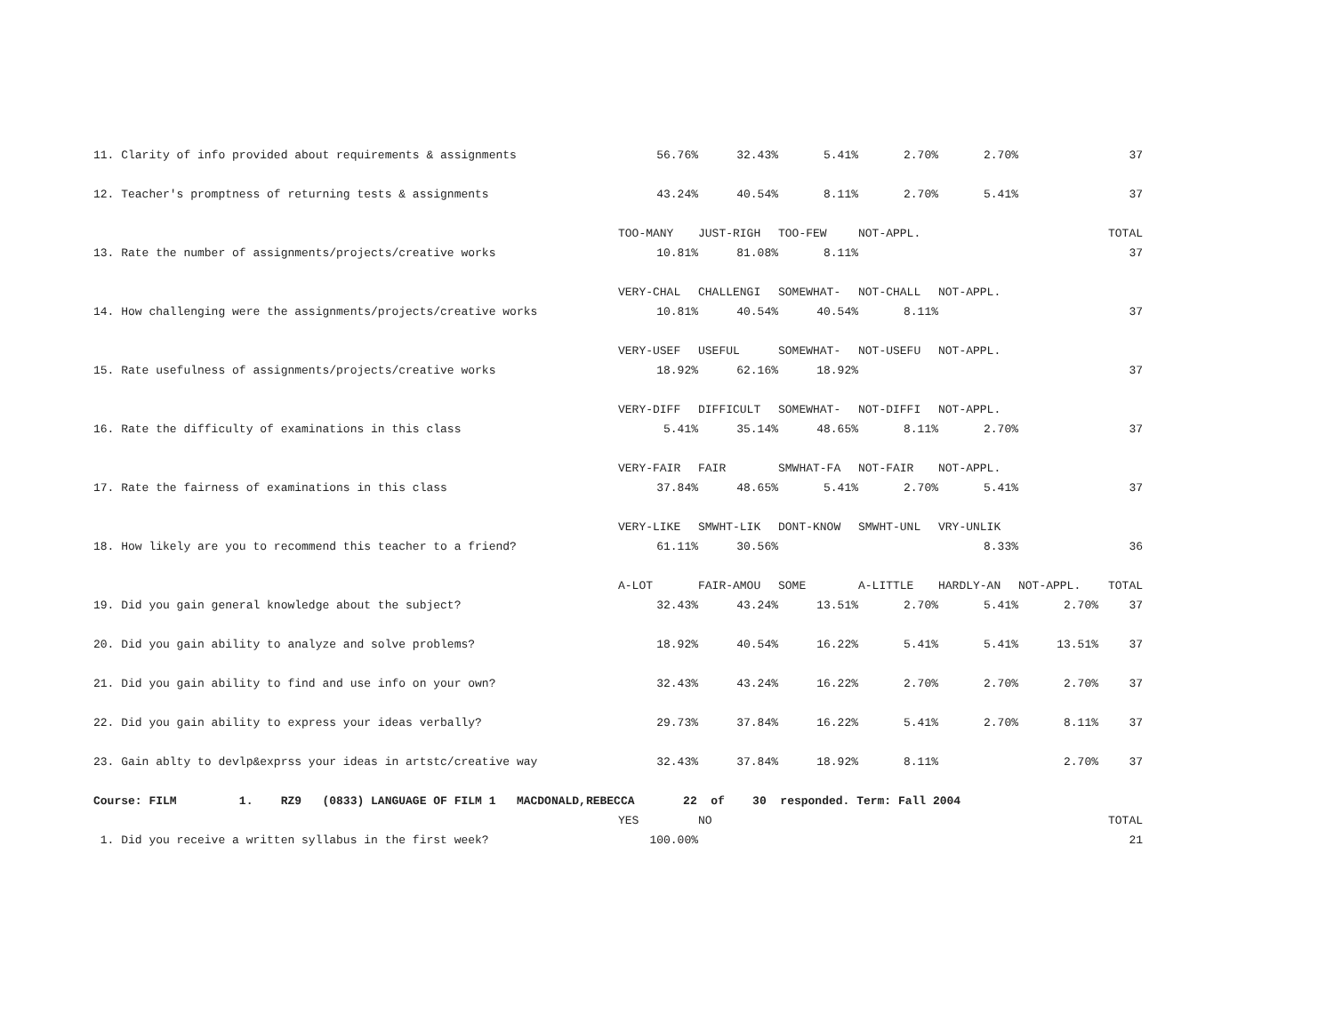| 11. Clarity of info provided about requirements & assignments | 56.76% | 32.43% | 5.41% | 2.70% | 2.70% | | 37 |
| 12. Teacher's promptness of returning tests & assignments | 43.24% | 40.54% | 8.11% | 2.70% | 5.41% | | 37 |
| | TOO-MANY | JUST-RIGH | TOO-FEW | NOT-APPL. | | | TOTAL |
| 13. Rate the number of assignments/projects/creative works | 10.81% | 81.08% | 8.11% | | | | 37 |
| | VERY-CHAL | CHALLENGI | SOMEWHAT- | NOT-CHALL | NOT-APPL. | | |
| 14. How challenging were the assignments/projects/creative works | 10.81% | 40.54% | 40.54% | 8.11% | | | 37 |
| | VERY-USEF | USEFUL | SOMEWHAT- | NOT-USEFU | NOT-APPL. | | |
| 15. Rate usefulness of assignments/projects/creative works | 18.92% | 62.16% | 18.92% | | | | 37 |
| | VERY-DIFF | DIFFICULT | SOMEWHAT- | NOT-DIFFI | NOT-APPL. | | |
| 16. Rate the difficulty of examinations in this class | 5.41% | 35.14% | 48.65% | 8.11% | 2.70% | | 37 |
| | VERY-FAIR | FAIR | SMWHAT-FA | NOT-FAIR | NOT-APPL. | | |
| 17. Rate the fairness of examinations in this class | 37.84% | 48.65% | 5.41% | 2.70% | 5.41% | | 37 |
| | VERY-LIKE | SMWHT-LIK | DONT-KNOW | SMWHT-UNL | VRY-UNLIK | | |
| 18. How likely are you to recommend this teacher to a friend? | 61.11% | 30.56% | | | 8.33% | | 36 |
| | A-LOT | FAIR-AMOU | SOME | A-LITTLE | HARDLY-AN | NOT-APPL. | TOTAL |
| 19. Did you gain general knowledge about the subject? | 32.43% | 43.24% | 13.51% | 2.70% | 5.41% | 2.70% | 37 |
| 20. Did you gain ability to analyze and solve problems? | 18.92% | 40.54% | 16.22% | 5.41% | 5.41% | 13.51% | 37 |
| 21. Did you gain ability to find and use info on your own? | 32.43% | 43.24% | 16.22% | 2.70% | 2.70% | 2.70% | 37 |
| 22. Did you gain ability to express your ideas verbally? | 29.73% | 37.84% | 16.22% | 5.41% | 2.70% | 8.11% | 37 |
| 23. Gain ablty to devlp&exprss your ideas in artstc/creative way | 32.43% | 37.84% | 18.92% | 8.11% | | 2.70% | 37 |
| Course: FILM 1. RZ9 (0833) LANGUAGE OF FILM 1 MACDONALD,REBECCA 22 of 30 responded. Term: Fall 2004 | | | | | | | |
| | YES | NO | | | | | TOTAL |
| 1. Did you receive a written syllabus in the first week? | 100.00% | | | | | | 21 |